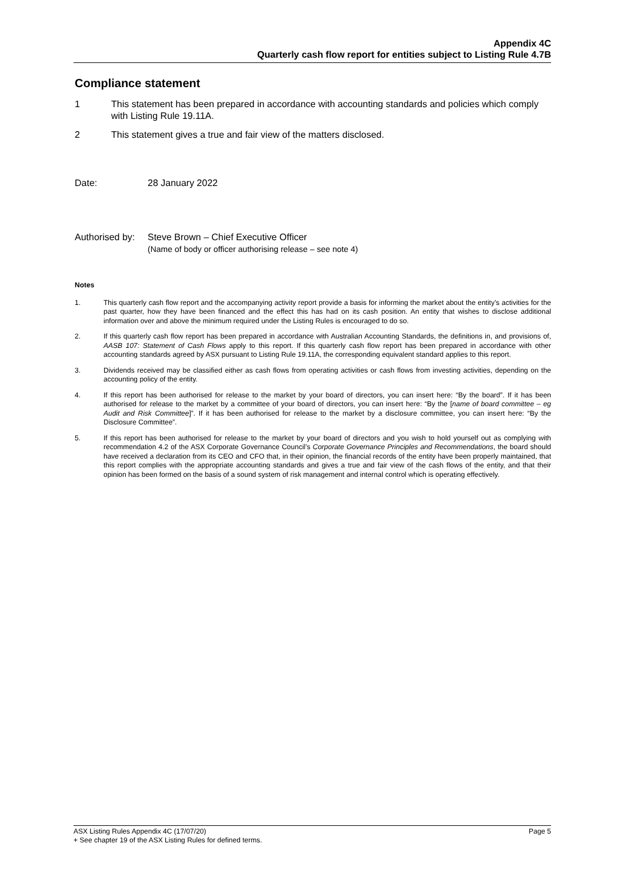Appendix 4C
Quarterly cash flow report for entities subject to Listing Rule 4.7B
Compliance statement
1 This statement has been prepared in accordance with accounting standards and policies which comply with Listing Rule 19.11A.
2 This statement gives a true and fair view of the matters disclosed.
Date: 28 January 2022
Authorised by: Steve Brown – Chief Executive Officer
(Name of body or officer authorising release – see note 4)
Notes
1. This quarterly cash flow report and the accompanying activity report provide a basis for informing the market about the entity’s activities for the past quarter, how they have been financed and the effect this has had on its cash position. An entity that wishes to disclose additional information over and above the minimum required under the Listing Rules is encouraged to do so.
2. If this quarterly cash flow report has been prepared in accordance with Australian Accounting Standards, the definitions in, and provisions of, AASB 107: Statement of Cash Flows apply to this report. If this quarterly cash flow report has been prepared in accordance with other accounting standards agreed by ASX pursuant to Listing Rule 19.11A, the corresponding equivalent standard applies to this report.
3. Dividends received may be classified either as cash flows from operating activities or cash flows from investing activities, depending on the accounting policy of the entity.
4. If this report has been authorised for release to the market by your board of directors, you can insert here: “By the board”. If it has been authorised for release to the market by a committee of your board of directors, you can insert here: “By the [name of board committee – eg Audit and Risk Committee]”. If it has been authorised for release to the market by a disclosure committee, you can insert here: “By the Disclosure Committee”.
5. If this report has been authorised for release to the market by your board of directors and you wish to hold yourself out as complying with recommendation 4.2 of the ASX Corporate Governance Council’s Corporate Governance Principles and Recommendations, the board should have received a declaration from its CEO and CFO that, in their opinion, the financial records of the entity have been properly maintained, that this report complies with the appropriate accounting standards and gives a true and fair view of the cash flows of the entity, and that their opinion has been formed on the basis of a sound system of risk management and internal control which is operating effectively.
ASX Listing Rules Appendix 4C (17/07/20) Page 5
+ See chapter 19 of the ASX Listing Rules for defined terms.